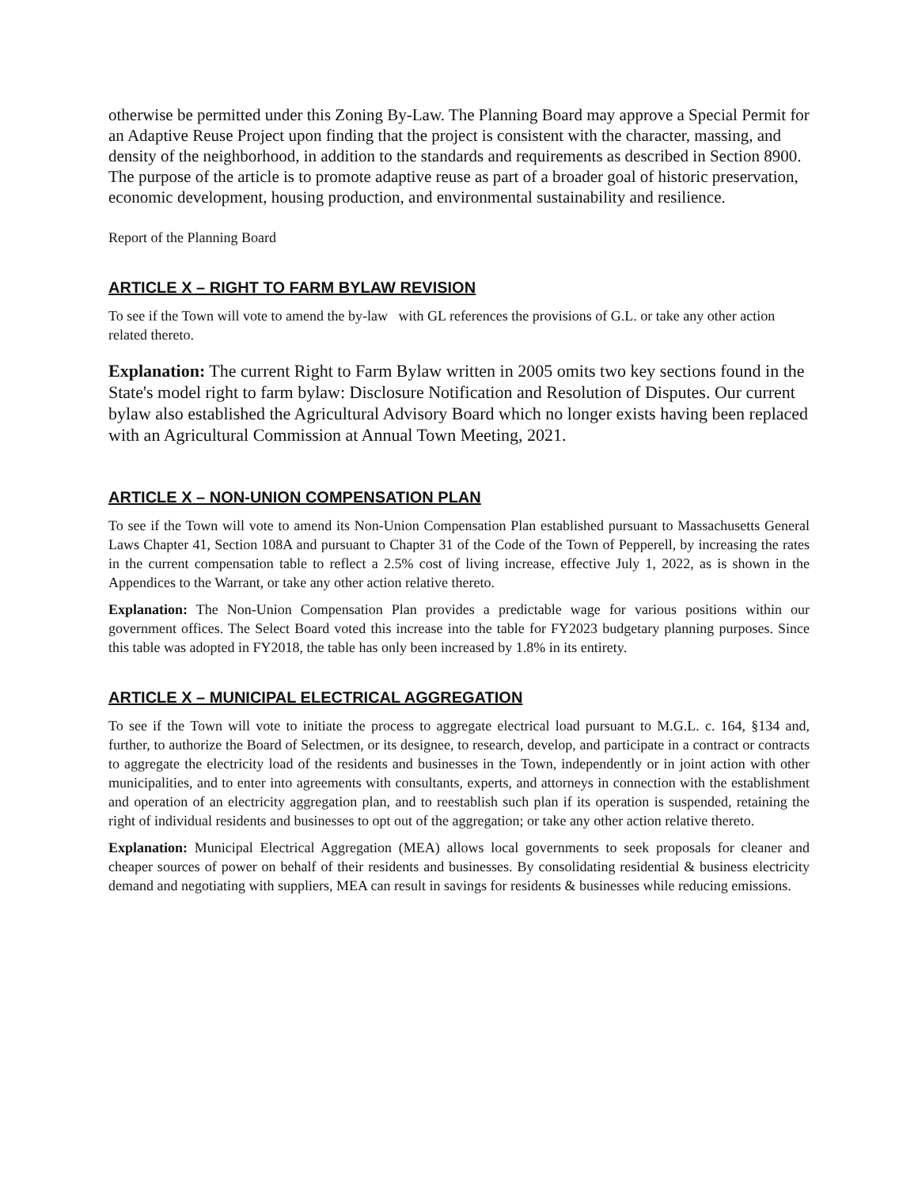otherwise be permitted under this Zoning By-Law. The Planning Board may approve a Special Permit for an Adaptive Reuse Project upon finding that the project is consistent with the character, massing, and density of the neighborhood, in addition to the standards and requirements as described in Section 8900. The purpose of the article is to promote adaptive reuse as part of a broader goal of historic preservation, economic development, housing production, and environmental sustainability and resilience.
Report of the Planning Board
ARTICLE X – RIGHT TO FARM BYLAW REVISION
To see if the Town will vote to amend the by-law with GL references the provisions of G.L. or take any other action related thereto.
Explanation: The current Right to Farm Bylaw written in 2005 omits two key sections found in the State's model right to farm bylaw: Disclosure Notification and Resolution of Disputes. Our current bylaw also established the Agricultural Advisory Board which no longer exists having been replaced with an Agricultural Commission at Annual Town Meeting, 2021.
ARTICLE X – NON-UNION COMPENSATION PLAN
To see if the Town will vote to amend its Non-Union Compensation Plan established pursuant to Massachusetts General Laws Chapter 41, Section 108A and pursuant to Chapter 31 of the Code of the Town of Pepperell, by increasing the rates in the current compensation table to reflect a 2.5% cost of living increase, effective July 1, 2022, as is shown in the Appendices to the Warrant, or take any other action relative thereto.
Explanation: The Non-Union Compensation Plan provides a predictable wage for various positions within our government offices. The Select Board voted this increase into the table for FY2023 budgetary planning purposes. Since this table was adopted in FY2018, the table has only been increased by 1.8% in its entirety.
ARTICLE X – MUNICIPAL ELECTRICAL AGGREGATION
To see if the Town will vote to initiate the process to aggregate electrical load pursuant to M.G.L. c. 164, §134 and, further, to authorize the Board of Selectmen, or its designee, to research, develop, and participate in a contract or contracts to aggregate the electricity load of the residents and businesses in the Town, independently or in joint action with other municipalities, and to enter into agreements with consultants, experts, and attorneys in connection with the establishment and operation of an electricity aggregation plan, and to reestablish such plan if its operation is suspended, retaining the right of individual residents and businesses to opt out of the aggregation; or take any other action relative thereto.
Explanation: Municipal Electrical Aggregation (MEA) allows local governments to seek proposals for cleaner and cheaper sources of power on behalf of their residents and businesses. By consolidating residential & business electricity demand and negotiating with suppliers, MEA can result in savings for residents & businesses while reducing emissions.